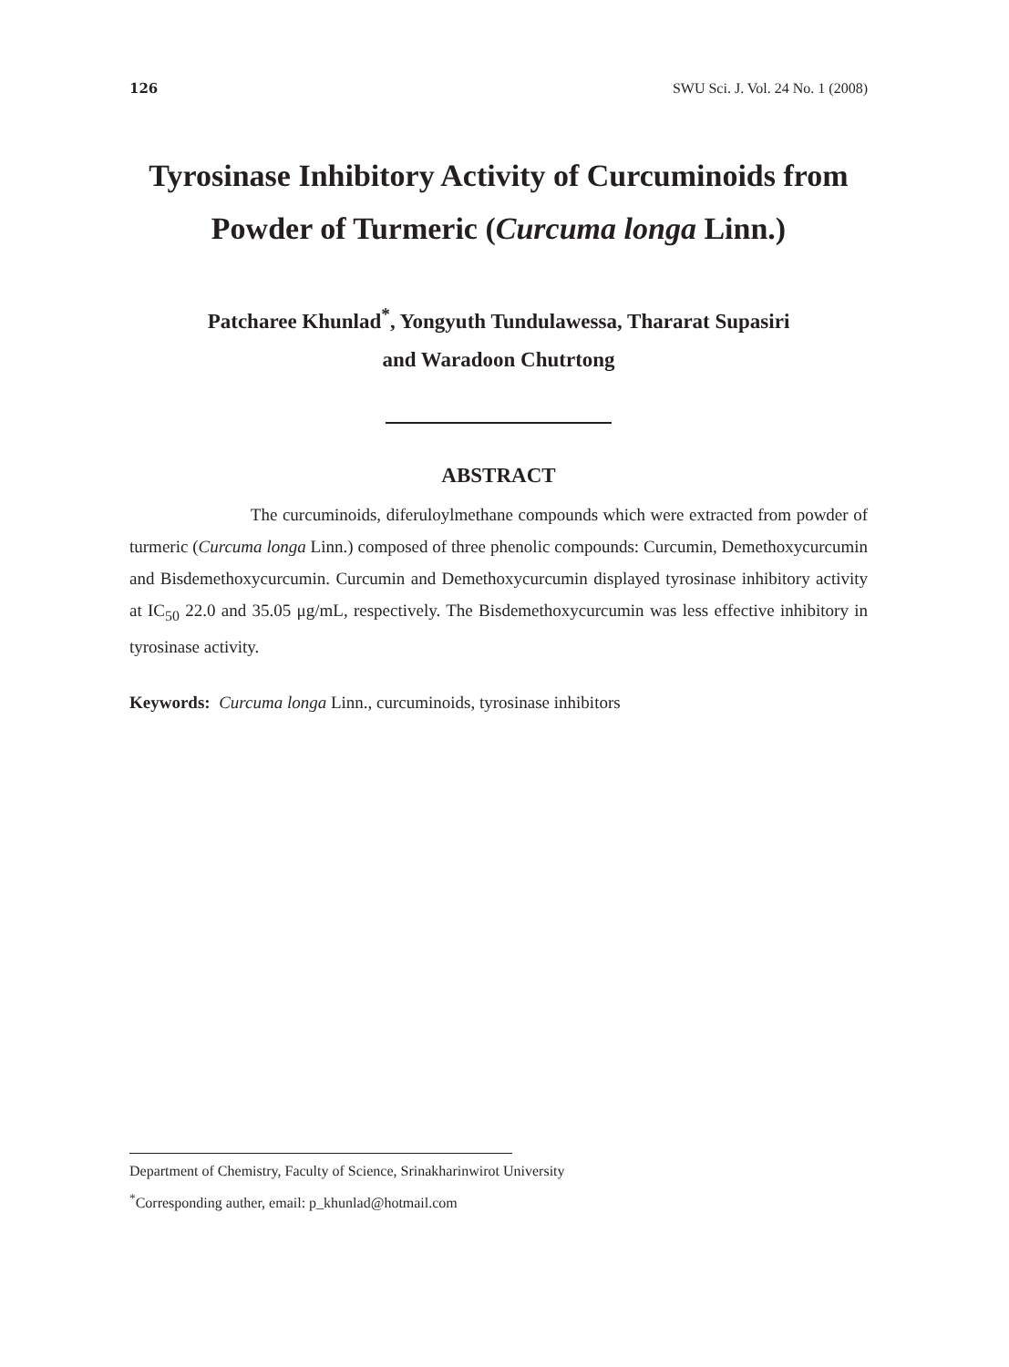126 SWU Sci. J. Vol. 24 No. 1 (2008)
Tyrosinase Inhibitory Activity of Curcuminoids from
Powder of Turmeric (Curcuma longa Linn.)
Patcharee Khunlad<sup>*</sup>, Yongyuth Tundulawessa, Thararat Supasiri
and Waradoon Chutrtong
ABSTRACT
The curcuminoids, diferuloylmethane compounds which were extracted from powder of turmeric (Curcuma longa Linn.) composed of three phenolic compounds: Curcumin, Demethoxycurcumin and Bisdemethoxycurcumin. Curcumin and Demethoxycurcumin displayed tyrosinase inhibitory activity at IC<sub>50</sub> 22.0 and 35.05 μg/mL, respectively. The Bisdemethoxycurcumin was less effective inhibitory in tyrosinase activity.
Keywords: Curcuma longa Linn., curcuminoids, tyrosinase inhibitors
Department of Chemistry, Faculty of Science, Srinakharinwirot University
<sup>*</sup> Corresponding auther, email: p_khunlad@hotmail.com